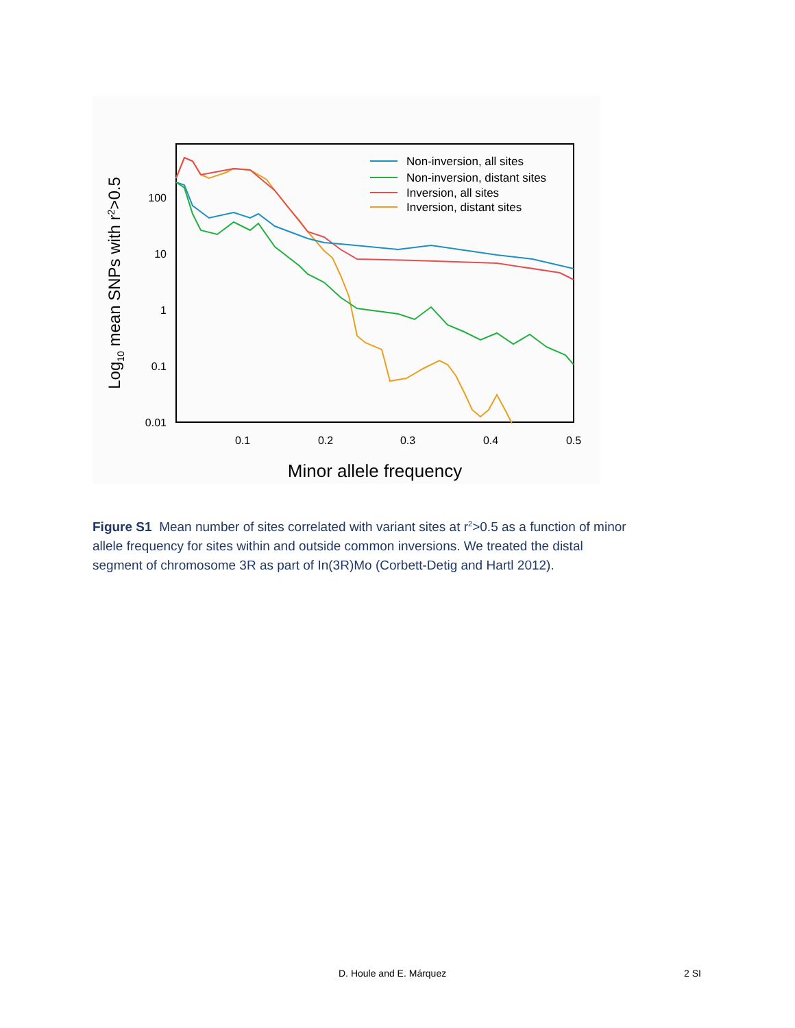100
10
1
0.1
0.01
0.1
0.2
0.3
0.4
0.5
Minor allele frequency
Log10 mean SNPs with r2>0.5
Non-inversion, all sites
Non-inversion, distant sites
Inversion, all sites
Inversion, distant sites
Figure S1 Mean number of sites correlated with variant sites at r<sup>2</sup>>0.5 as a function of minor allele frequency for sites within and outside common inversions. We treated the distal segment of chromosome 3R as part of In(3R)Mo (Corbett-Detig and Hartl 2012).
D. Houle and E. Márquez 2 SI